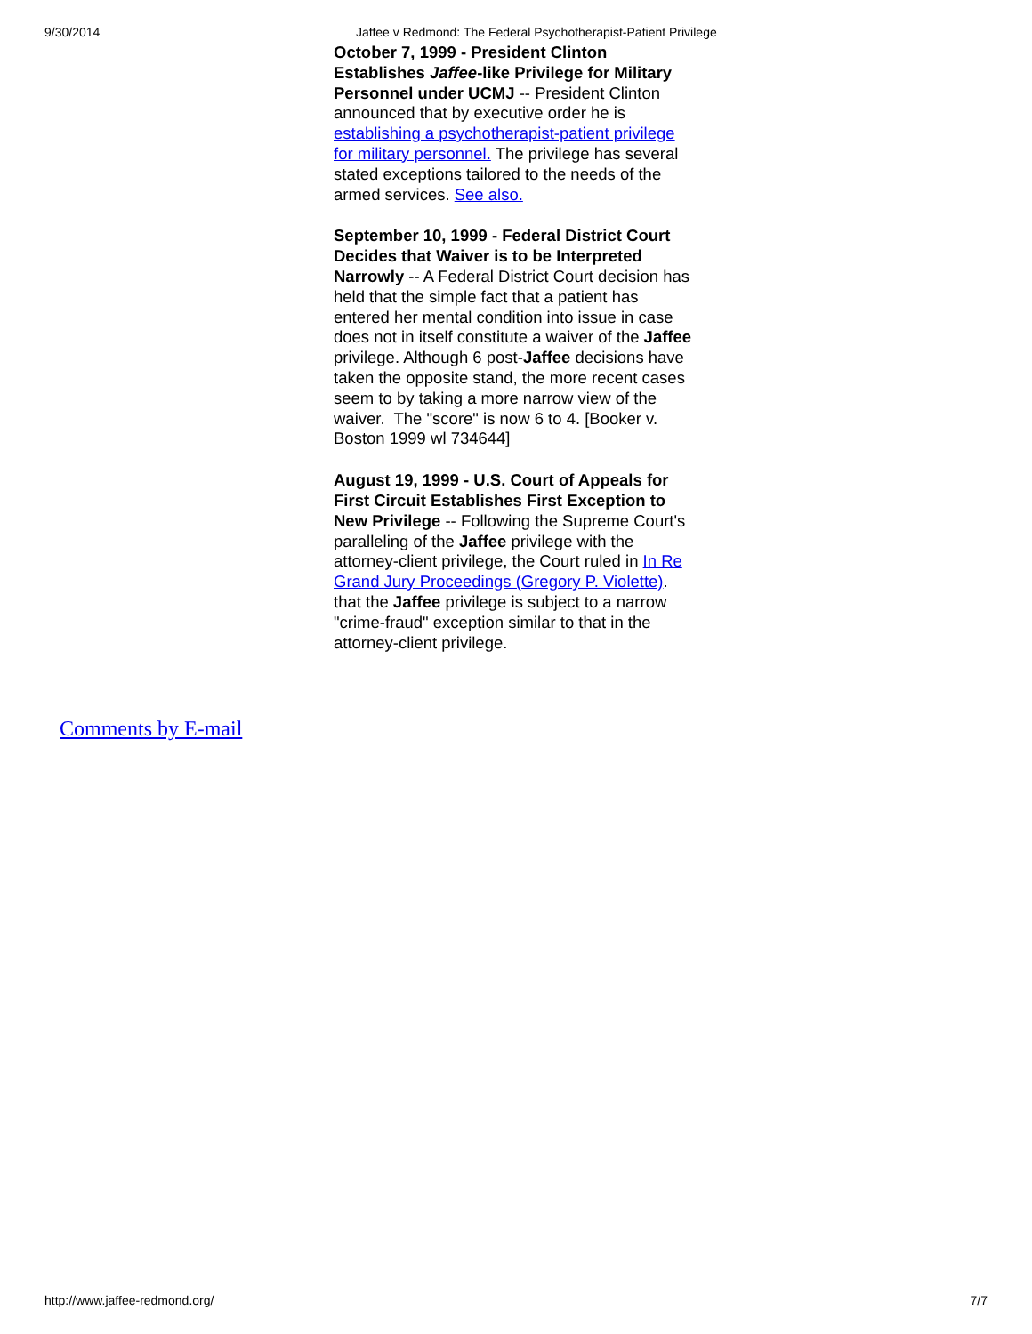9/30/2014 Jaffee v Redmond: The Federal Psychotherapist-Patient Privilege
October 7, 1999 - President Clinton Establishes Jaffee-like Privilege for Military Personnel under UCMJ -- President Clinton announced that by executive order he is establishing a psychotherapist-patient privilege for military personnel. The privilege has several stated exceptions tailored to the needs of the armed services. See also.
September 10, 1999 - Federal District Court Decides that Waiver is to be Interpreted Narrowly -- A Federal District Court decision has held that the simple fact that a patient has entered her mental condition into issue in case does not in itself constitute a waiver of the Jaffee privilege. Although 6 post-Jaffee decisions have taken the opposite stand, the more recent cases seem to by taking a more narrow view of the waiver. The "score" is now 6 to 4. [Booker v. Boston 1999 wl 734644]
August 19, 1999 - U.S. Court of Appeals for First Circuit Establishes First Exception to New Privilege -- Following the Supreme Court's paralleling of the Jaffee privilege with the attorney-client privilege, the Court ruled in In Re Grand Jury Proceedings (Gregory P. Violette). that the Jaffee privilege is subject to a narrow "crime-fraud" exception similar to that in the attorney-client privilege.
Comments by E-mail
http://www.jaffee-redmond.org/ 7/7